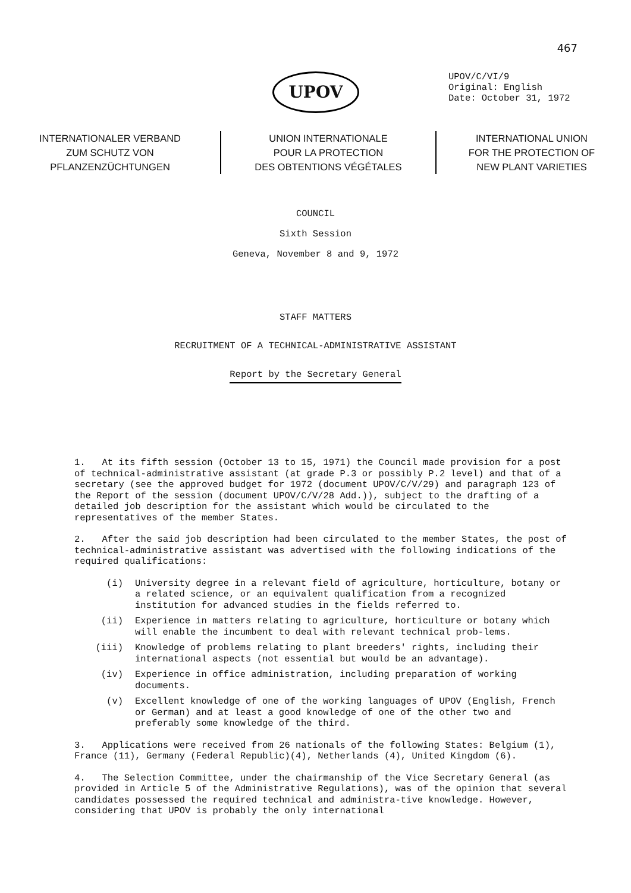467
UPOV
UPOV/C/VI/9
Original: English
Date: October 31, 1972
INTERNATIONALER VERBAND
ZUM SCHUTZ VON
PFLANZENZÜCHTUNGEN
UNION INTERNATIONALE
POUR LA PROTECTION
DES OBTENTIONS VÉGÉTALES
INTERNATIONAL UNION
FOR THE PROTECTION OF
NEW PLANT VARIETIES
COUNCIL
Sixth Session
Geneva, November 8 and 9, 1972
STAFF MATTERS
RECRUITMENT OF A TECHNICAL-ADMINISTRATIVE ASSISTANT
Report by the Secretary General
1. At its fifth session (October 13 to 15, 1971) the Council made provision for a post of technical-administrative assistant (at grade P.3 or possibly P.2 level) and that of a secretary (see the approved budget for 1972 (document UPOV/C/V/29) and paragraph 123 of the Report of the session (document UPOV/C/V/28 Add.)), subject to the drafting of a detailed job description for the assistant which would be circulated to the representatives of the member States.
2. After the said job description had been circulated to the member States, the post of technical-administrative assistant was advertised with the following indications of the required qualifications:
(i) University degree in a relevant field of agriculture, horticulture, botany or a related science, or an equivalent qualification from a recognized institution for advanced studies in the fields referred to.
(ii) Experience in matters relating to agriculture, horticulture or botany which will enable the incumbent to deal with relevant technical prob-lems.
(iii) Knowledge of problems relating to plant breeders' rights, including their international aspects (not essential but would be an advantage).
(iv) Experience in office administration, including preparation of working documents.
(v) Excellent knowledge of one of the working languages of UPOV (English, French or German) and at least a good knowledge of one of the other two and preferably some knowledge of the third.
3. Applications were received from 26 nationals of the following States: Belgium (1), France (11), Germany (Federal Republic)(4), Netherlands (4), United Kingdom (6).
4. The Selection Committee, under the chairmanship of the Vice Secretary General (as provided in Article 5 of the Administrative Regulations), was of the opinion that several candidates possessed the required technical and administra-tive knowledge. However, considering that UPOV is probably the only international